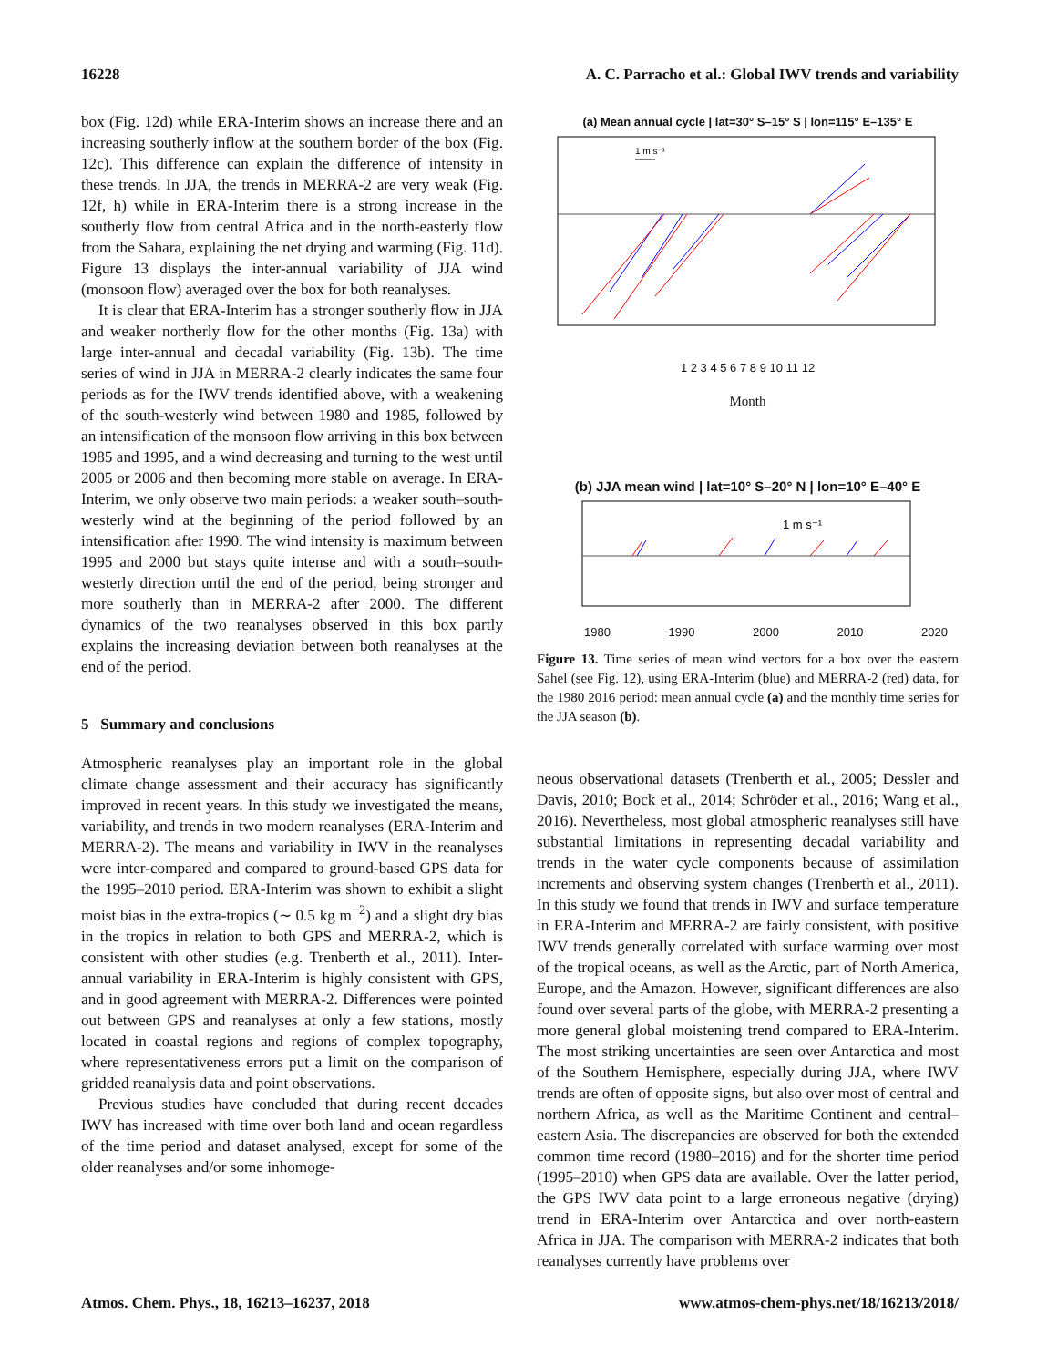16228 A. C. Parracho et al.: Global IWV trends and variability
box (Fig. 12d) while ERA-Interim shows an increase there and an increasing southerly inflow at the southern border of the box (Fig. 12c). This difference can explain the difference of intensity in these trends. In JJA, the trends in MERRA-2 are very weak (Fig. 12f, h) while in ERA-Interim there is a strong increase in the southerly flow from central Africa and in the north-easterly flow from the Sahara, explaining the net drying and warming (Fig. 11d). Figure 13 displays the inter-annual variability of JJA wind (monsoon flow) averaged over the box for both reanalyses.
It is clear that ERA-Interim has a stronger southerly flow in JJA and weaker northerly flow for the other months (Fig. 13a) with large inter-annual and decadal variability (Fig. 13b). The time series of wind in JJA in MERRA-2 clearly indicates the same four periods as for the IWV trends identified above, with a weakening of the south-westerly wind between 1980 and 1985, followed by an intensification of the monsoon flow arriving in this box between 1985 and 1995, and a wind decreasing and turning to the west until 2005 or 2006 and then becoming more stable on average. In ERA-Interim, we only observe two main periods: a weaker south–south-westerly wind at the beginning of the period followed by an intensification after 1990. The wind intensity is maximum between 1995 and 2000 but stays quite intense and with a south–south-westerly direction until the end of the period, being stronger and more southerly than in MERRA-2 after 2000. The different dynamics of the two reanalyses observed in this box partly explains the increasing deviation between both reanalyses at the end of the period.
5 Summary and conclusions
Atmospheric reanalyses play an important role in the global climate change assessment and their accuracy has significantly improved in recent years. In this study we investigated the means, variability, and trends in two modern reanalyses (ERA-Interim and MERRA-2). The means and variability in IWV in the reanalyses were inter-compared and compared to ground-based GPS data for the 1995–2010 period. ERA-Interim was shown to exhibit a slight moist bias in the extra-tropics (∼ 0.5 kg m<sup>−2</sup>) and a slight dry bias in the tropics in relation to both GPS and MERRA-2, which is consistent with other studies (e.g. Trenberth et al., 2011). Inter-annual variability in ERA-Interim is highly consistent with GPS, and in good agreement with MERRA-2. Differences were pointed out between GPS and reanalyses at only a few stations, mostly located in coastal regions and regions of complex topography, where representativeness errors put a limit on the comparison of gridded reanalysis data and point observations.
Previous studies have concluded that during recent decades IWV has increased with time over both land and ocean regardless of the time period and dataset analysed, except for some of the older reanalyses and/or some inhomoge-
(a) Mean annual cycle | lat=30° S–15° S | lon=115° E–135° E
1 m s⁻¹
1 2 3 4 5 6 7 8 9 10 11 12
Month
(b) JJA mean wind | lat=10° S–20° N | lon=10° E–40° E
1 m s⁻¹
1980 1990 2000 2010 2020
Figure 13. Time series of mean wind vectors for a box over the eastern Sahel (see Fig. 12), using ERA-Interim (blue) and MERRA-2 (red) data, for the 1980 2016 period: mean annual cycle (a) and the monthly time series for the JJA season (b).
neous observational datasets (Trenberth et al., 2005; Dessler and Davis, 2010; Bock et al., 2014; Schröder et al., 2016; Wang et al., 2016). Nevertheless, most global atmospheric reanalyses still have substantial limitations in representing decadal variability and trends in the water cycle components because of assimilation increments and observing system changes (Trenberth et al., 2011). In this study we found that trends in IWV and surface temperature in ERA-Interim and MERRA-2 are fairly consistent, with positive IWV trends generally correlated with surface warming over most of the tropical oceans, as well as the Arctic, part of North America, Europe, and the Amazon. However, significant differences are also found over several parts of the globe, with MERRA-2 presenting a more general global moistening trend compared to ERA-Interim. The most striking uncertainties are seen over Antarctica and most of the Southern Hemisphere, especially during JJA, where IWV trends are often of opposite signs, but also over most of central and northern Africa, as well as the Maritime Continent and central–eastern Asia. The discrepancies are observed for both the extended common time record (1980–2016) and for the shorter time period (1995–2010) when GPS data are available. Over the latter period, the GPS IWV data point to a large erroneous negative (drying) trend in ERA-Interim over Antarctica and over north-eastern Africa in JJA. The comparison with MERRA-2 indicates that both reanalyses currently have problems over
Atmos. Chem. Phys., 18, 16213–16237, 2018 www.atmos-chem-phys.net/18/16213/2018/